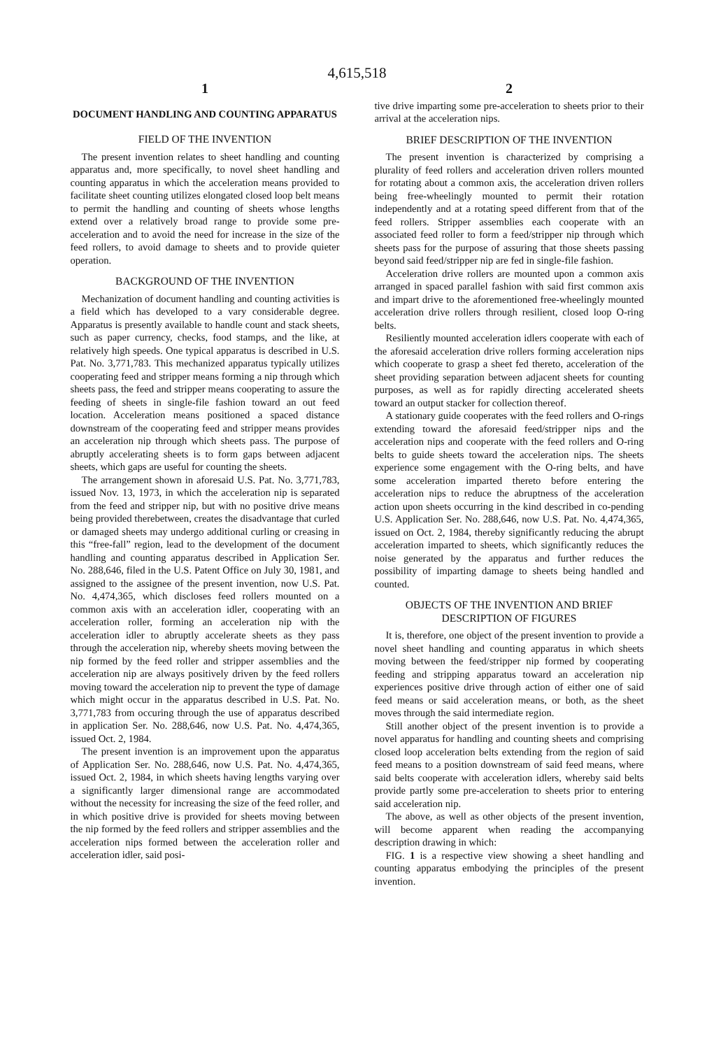4,615,518
1
DOCUMENT HANDLING AND COUNTING APPARATUS
FIELD OF THE INVENTION
The present invention relates to sheet handling and counting apparatus and, more specifically, to novel sheet handling and counting apparatus in which the acceleration means provided to facilitate sheet counting utilizes elongated closed loop belt means to permit the handling and counting of sheets whose lengths extend over a relatively broad range to provide some pre-acceleration and to avoid the need for increase in the size of the feed rollers, to avoid damage to sheets and to provide quieter operation.
BACKGROUND OF THE INVENTION
Mechanization of document handling and counting activities is a field which has developed to a vary considerable degree. Apparatus is presently available to handle count and stack sheets, such as paper currency, checks, food stamps, and the like, at relatively high speeds. One typical apparatus is described in U.S. Pat. No. 3,771,783. This mechanized apparatus typically utilizes cooperating feed and stripper means forming a nip through which sheets pass, the feed and stripper means cooperating to assure the feeding of sheets in single-file fashion toward an out feed location. Acceleration means positioned a spaced distance downstream of the cooperating feed and stripper means provides an acceleration nip through which sheets pass. The purpose of abruptly accelerating sheets is to form gaps between adjacent sheets, which gaps are useful for counting the sheets.
The arrangement shown in aforesaid U.S. Pat. No. 3,771,783, issued Nov. 13, 1973, in which the acceleration nip is separated from the feed and stripper nip, but with no positive drive means being provided therebetween, creates the disadvantage that curled or damaged sheets may undergo additional curling or creasing in this “free-fall” region, lead to the development of the document handling and counting apparatus described in Application Ser. No. 288,646, filed in the U.S. Patent Office on July 30, 1981, and assigned to the assignee of the present invention, now U.S. Pat. No. 4,474,365, which discloses feed rollers mounted on a common axis with an acceleration idler, cooperating with an acceleration roller, forming an acceleration nip with the acceleration idler to abruptly accelerate sheets as they pass through the acceleration nip, whereby sheets moving between the nip formed by the feed roller and stripper assemblies and the acceleration nip are always positively driven by the feed rollers moving toward the acceleration nip to prevent the type of damage which might occur in the apparatus described in U.S. Pat. No. 3,771,783 from occuring through the use of apparatus described in application Ser. No. 288,646, now U.S. Pat. No. 4,474,365, issued Oct. 2, 1984.
The present invention is an improvement upon the apparatus of Application Ser. No. 288,646, now U.S. Pat. No. 4,474,365, issued Oct. 2, 1984, in which sheets having lengths varying over a significantly larger dimensional range are accommodated without the necessity for increasing the size of the feed roller, and in which positive drive is provided for sheets moving between the nip formed by the feed rollers and stripper assemblies and the acceleration nips formed between the acceleration roller and acceleration idler, said posi-
2
tive drive imparting some pre-acceleration to sheets prior to their arrival at the acceleration nips.
BRIEF DESCRIPTION OF THE INVENTION
The present invention is characterized by comprising a plurality of feed rollers and acceleration driven rollers mounted for rotating about a common axis, the acceleration driven rollers being free-wheelingly mounted to permit their rotation independently and at a rotating speed different from that of the feed rollers. Stripper assemblies each cooperate with an associated feed roller to form a feed/stripper nip through which sheets pass for the purpose of assuring that those sheets passing beyond said feed/stripper nip are fed in single-file fashion.
Acceleration drive rollers are mounted upon a common axis arranged in spaced parallel fashion with said first common axis and impart drive to the aforementioned free-wheelingly mounted acceleration drive rollers through resilient, closed loop O-ring belts.
Resiliently mounted acceleration idlers cooperate with each of the aforesaid acceleration drive rollers forming acceleration nips which cooperate to grasp a sheet fed thereto, acceleration of the sheet providing separation between adjacent sheets for counting purposes, as well as for rapidly directing accelerated sheets toward an output stacker for collection thereof.
A stationary guide cooperates with the feed rollers and O-rings extending toward the aforesaid feed/stripper nips and the acceleration nips and cooperate with the feed rollers and O-ring belts to guide sheets toward the acceleration nips. The sheets experience some engagement with the O-ring belts, and have some acceleration imparted thereto before entering the acceleration nips to reduce the abruptness of the acceleration action upon sheets occurring in the kind described in co-pending U.S. Application Ser. No. 288,646, now U.S. Pat. No. 4,474,365, issued on Oct. 2, 1984, thereby significantly reducing the abrupt acceleration imparted to sheets, which significantly reduces the noise generated by the apparatus and further reduces the possibility of imparting damage to sheets being handled and counted.
OBJECTS OF THE INVENTION AND BRIEF DESCRIPTION OF FIGURES
It is, therefore, one object of the present invention to provide a novel sheet handling and counting apparatus in which sheets moving between the feed/stripper nip formed by cooperating feeding and stripping apparatus toward an acceleration nip experiences positive drive through action of either one of said feed means or said acceleration means, or both, as the sheet moves through the said intermediate region.
Still another object of the present invention is to provide a novel apparatus for handling and counting sheets and comprising closed loop acceleration belts extending from the region of said feed means to a position downstream of said feed means, where said belts cooperate with acceleration idlers, whereby said belts provide partly some pre-acceleration to sheets prior to entering said acceleration nip.
The above, as well as other objects of the present invention, will become apparent when reading the accompanying description drawing in which:
FIG. 1 is a respective view showing a sheet handling and counting apparatus embodying the principles of the present invention.